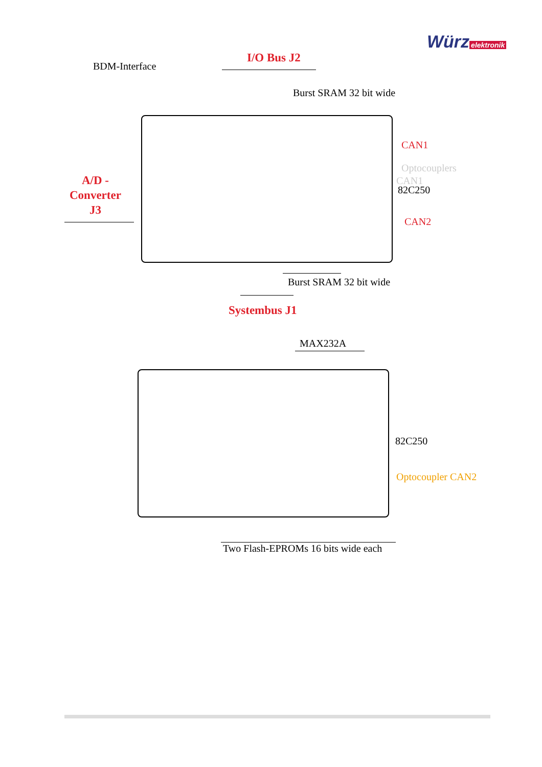Würz elektronik
I/O Bus J2
BDM-Interface
Burst SRAM 32 bit wide
CAN1
Optocouplers
CAN1
82C250
A/D -
Converter
J3
CAN2
Burst SRAM 32 bit wide
Systembus J1
MAX232A
82C250
Optocoupler CAN2
Two Flash-EPROMs 16 bits wide each